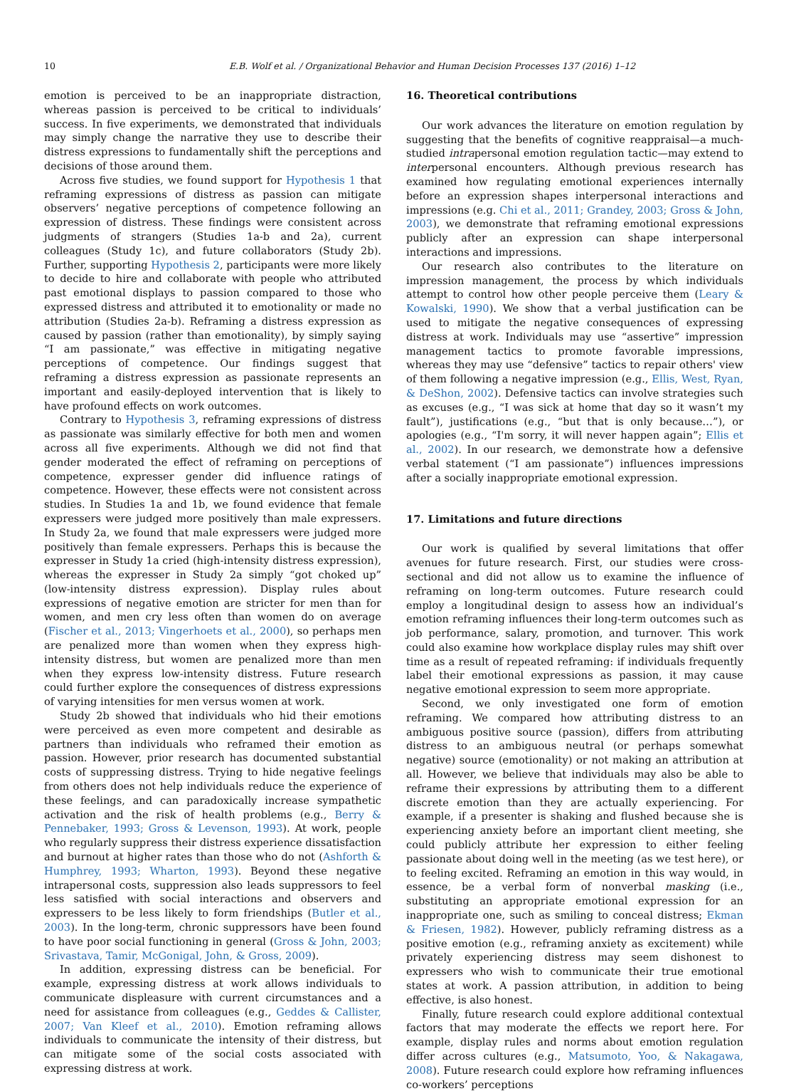10 E.B. Wolf et al. / Organizational Behavior and Human Decision Processes 137 (2016) 1–12
emotion is perceived to be an inappropriate distraction, whereas passion is perceived to be critical to individuals’ success. In five experiments, we demonstrated that individuals may simply change the narrative they use to describe their distress expressions to fundamentally shift the perceptions and decisions of those around them.
Across five studies, we found support for Hypothesis 1 that reframing expressions of distress as passion can mitigate observers’ negative perceptions of competence following an expression of distress. These findings were consistent across judgments of strangers (Studies 1a-b and 2a), current colleagues (Study 1c), and future collaborators (Study 2b). Further, supporting Hypothesis 2, participants were more likely to decide to hire and collaborate with people who attributed past emotional displays to passion compared to those who expressed distress and attributed it to emotionality or made no attribution (Studies 2a-b). Reframing a distress expression as caused by passion (rather than emotionality), by simply saying “I am passionate,” was effective in mitigating negative perceptions of competence. Our findings suggest that reframing a distress expression as passionate represents an important and easily-deployed intervention that is likely to have profound effects on work outcomes.
Contrary to Hypothesis 3, reframing expressions of distress as passionate was similarly effective for both men and women across all five experiments. Although we did not find that gender moderated the effect of reframing on perceptions of competence, expresser gender did influence ratings of competence. However, these effects were not consistent across studies. In Studies 1a and 1b, we found evidence that female expressers were judged more positively than male expressers. In Study 2a, we found that male expressers were judged more positively than female expressers. Perhaps this is because the expresser in Study 1a cried (high-intensity distress expression), whereas the expresser in Study 2a simply “got choked up” (low-intensity distress expression). Display rules about expressions of negative emotion are stricter for men than for women, and men cry less often than women do on average (Fischer et al., 2013; Vingerhoets et al., 2000), so perhaps men are penalized more than women when they express high-intensity distress, but women are penalized more than men when they express low-intensity distress. Future research could further explore the consequences of distress expressions of varying intensities for men versus women at work.
Study 2b showed that individuals who hid their emotions were perceived as even more competent and desirable as partners than individuals who reframed their emotion as passion. However, prior research has documented substantial costs of suppressing distress. Trying to hide negative feelings from others does not help individuals reduce the experience of these feelings, and can paradoxically increase sympathetic activation and the risk of health problems (e.g., Berry & Pennebaker, 1993; Gross & Levenson, 1993). At work, people who regularly suppress their distress experience dissatisfaction and burnout at higher rates than those who do not (Ashforth & Humphrey, 1993; Wharton, 1993). Beyond these negative intrapersonal costs, suppression also leads suppressors to feel less satisfied with social interactions and observers and expressers to be less likely to form friendships (Butler et al., 2003). In the long-term, chronic suppressors have been found to have poor social functioning in general (Gross & John, 2003; Srivastava, Tamir, McGonigal, John, & Gross, 2009).
In addition, expressing distress can be beneficial. For example, expressing distress at work allows individuals to communicate displeasure with current circumstances and a need for assistance from colleagues (e.g., Geddes & Callister, 2007; Van Kleef et al., 2010). Emotion reframing allows individuals to communicate the intensity of their distress, but can mitigate some of the social costs associated with expressing distress at work.
16. Theoretical contributions
Our work advances the literature on emotion regulation by suggesting that the benefits of cognitive reappraisal—a much-studied intrapersonal emotion regulation tactic—may extend to interpersonal encounters. Although previous research has examined how regulating emotional experiences internally before an expression shapes interpersonal interactions and impressions (e.g. Chi et al., 2011; Grandey, 2003; Gross & John, 2003), we demonstrate that reframing emotional expressions publicly after an expression can shape interpersonal interactions and impressions.
Our research also contributes to the literature on impression management, the process by which individuals attempt to control how other people perceive them (Leary & Kowalski, 1990). We show that a verbal justification can be used to mitigate the negative consequences of expressing distress at work. Individuals may use “assertive” impression management tactics to promote favorable impressions, whereas they may use “defensive” tactics to repair others' view of them following a negative impression (e.g., Ellis, West, Ryan, & DeShon, 2002). Defensive tactics can involve strategies such as excuses (e.g., “I was sick at home that day so it wasn’t my fault”), justifications (e.g., “but that is only because…”), or apologies (e.g., “I'm sorry, it will never happen again”; Ellis et al., 2002). In our research, we demonstrate how a defensive verbal statement (“I am passionate”) influences impressions after a socially inappropriate emotional expression.
17. Limitations and future directions
Our work is qualified by several limitations that offer avenues for future research. First, our studies were cross-sectional and did not allow us to examine the influence of reframing on long-term outcomes. Future research could employ a longitudinal design to assess how an individual’s emotion reframing influences their long-term outcomes such as job performance, salary, promotion, and turnover. This work could also examine how workplace display rules may shift over time as a result of repeated reframing: if individuals frequently label their emotional expressions as passion, it may cause negative emotional expression to seem more appropriate.
Second, we only investigated one form of emotion reframing. We compared how attributing distress to an ambiguous positive source (passion), differs from attributing distress to an ambiguous neutral (or perhaps somewhat negative) source (emotionality) or not making an attribution at all. However, we believe that individuals may also be able to reframe their expressions by attributing them to a different discrete emotion than they are actually experiencing. For example, if a presenter is shaking and flushed because she is experiencing anxiety before an important client meeting, she could publicly attribute her expression to either feeling passionate about doing well in the meeting (as we test here), or to feeling excited. Reframing an emotion in this way would, in essence, be a verbal form of nonverbal masking (i.e., substituting an appropriate emotional expression for an inappropriate one, such as smiling to conceal distress; Ekman & Friesen, 1982). However, publicly reframing distress as a positive emotion (e.g., reframing anxiety as excitement) while privately experiencing distress may seem dishonest to expressers who wish to communicate their true emotional states at work. A passion attribution, in addition to being effective, is also honest.
Finally, future research could explore additional contextual factors that may moderate the effects we report here. For example, display rules and norms about emotion regulation differ across cultures (e.g., Matsumoto, Yoo, & Nakagawa, 2008). Future research could explore how reframing influences co-workers’ perceptions